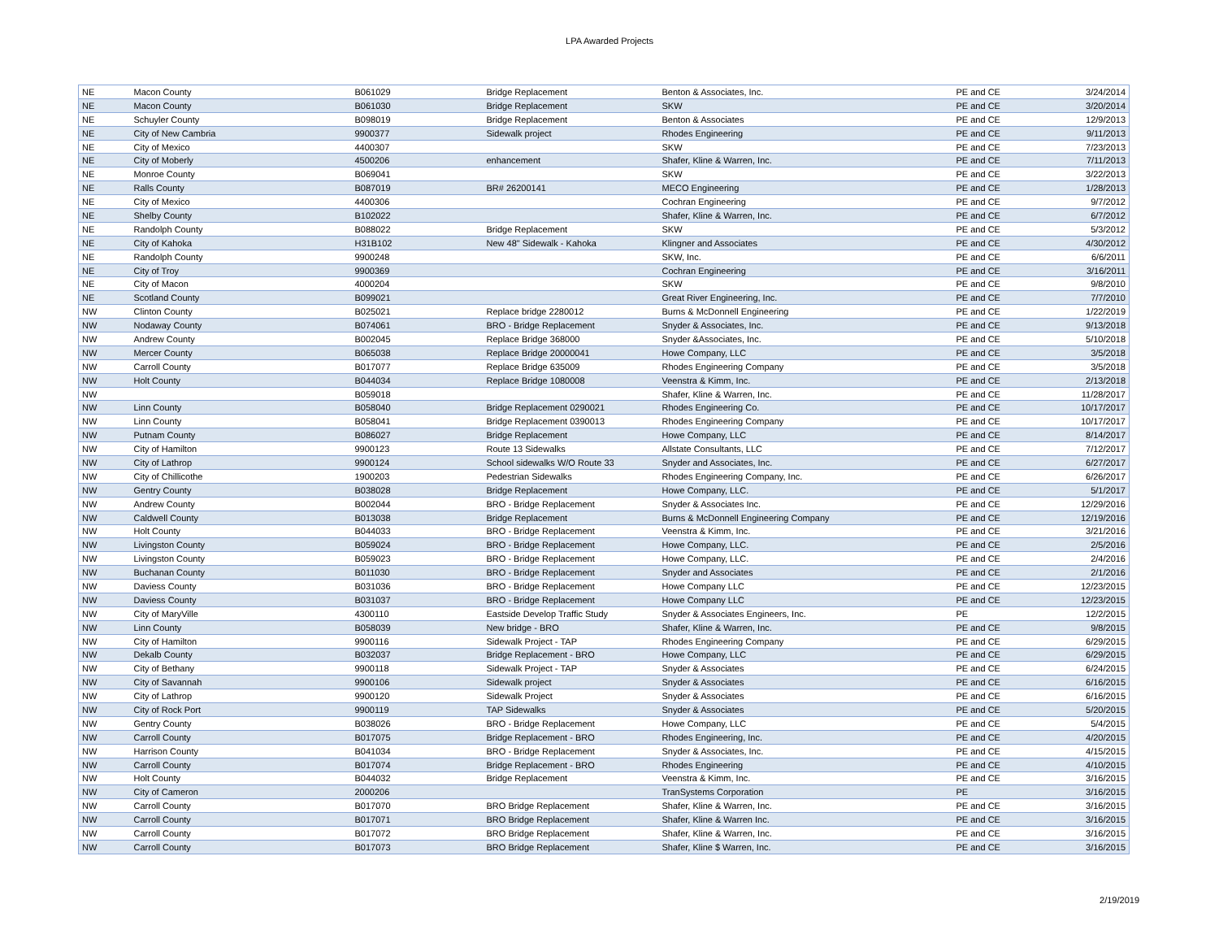LPA Awarded Projects
| NE | Macon County | B061029 | Bridge Replacement | Benton & Associates, Inc. | PE and CE | 3/24/2014 |
| NE | Macon County | B061030 | Bridge Replacement | SKW | PE and CE | 3/20/2014 |
| NE | Schuyler County | B098019 | Bridge Replacement | Benton & Associates | PE and CE | 12/9/2013 |
| NE | City of New Cambria | 9900377 | Sidewalk project | Rhodes Engineering | PE and CE | 9/11/2013 |
| NE | City of Mexico | 4400307 | | SKW | PE and CE | 7/23/2013 |
| NE | City of Moberly | 4500206 | enhancement | Shafer, Kline & Warren, Inc. | PE and CE | 7/11/2013 |
| NE | Monroe County | B069041 | | SKW | PE and CE | 3/22/2013 |
| NE | Ralls County | B087019 | BR# 26200141 | MECO Engineering | PE and CE | 1/28/2013 |
| NE | City of Mexico | 4400306 | | Cochran Engineering | PE and CE | 9/7/2012 |
| NE | Shelby County | B102022 | | Shafer, Kline & Warren, Inc. | PE and CE | 6/7/2012 |
| NE | Randolph County | B088022 | Bridge Replacement | SKW | PE and CE | 5/3/2012 |
| NE | City of Kahoka | H31B102 | New 48" Sidewalk - Kahoka | Klingner and Associates | PE and CE | 4/30/2012 |
| NE | Randolph County | 9900248 | | SKW, Inc. | PE and CE | 6/6/2011 |
| NE | City of Troy | 9900369 | | Cochran Engineering | PE and CE | 3/16/2011 |
| NE | City of Macon | 4000204 | | SKW | PE and CE | 9/8/2010 |
| NE | Scotland County | B099021 | | Great River Engineering, Inc. | PE and CE | 7/7/2010 |
| NW | Clinton County | B025021 | Replace bridge 2280012 | Burns & McDonnell Engineering | PE and CE | 1/22/2019 |
| NW | Nodaway County | B074061 | BRO - Bridge Replacement | Snyder & Associates, Inc. | PE and CE | 9/13/2018 |
| NW | Andrew County | B002045 | Replace Bridge 368000 | Snyder &Associates, Inc. | PE and CE | 5/10/2018 |
| NW | Mercer County | B065038 | Replace Bridge 20000041 | Howe Company, LLC | PE and CE | 3/5/2018 |
| NW | Carroll County | B017077 | Replace Bridge 635009 | Rhodes Engineering Company | PE and CE | 3/5/2018 |
| NW | Holt County | B044034 | Replace Bridge 1080008 | Veenstra & Kimm, Inc. | PE and CE | 2/13/2018 |
| NW | | B059018 | | Shafer, Kline & Warren, Inc. | PE and CE | 11/28/2017 |
| NW | Linn County | B058040 | Bridge Replacement 0290021 | Rhodes Engineering Co. | PE and CE | 10/17/2017 |
| NW | Linn County | B058041 | Bridge Replacement 0390013 | Rhodes Engineering Company | PE and CE | 10/17/2017 |
| NW | Putnam County | B086027 | Bridge Replacement | Howe Company, LLC | PE and CE | 8/14/2017 |
| NW | City of Hamilton | 9900123 | Route 13 Sidewalks | Allstate Consultants, LLC | PE and CE | 7/12/2017 |
| NW | City of Lathrop | 9900124 | School sidewalks W/O Route 33 | Snyder and Associates, Inc. | PE and CE | 6/27/2017 |
| NW | City of Chillicothe | 1900203 | Pedestrian Sidewalks | Rhodes Engineering Company, Inc. | PE and CE | 6/26/2017 |
| NW | Gentry County | B038028 | Bridge Replacement | Howe Company, LLC. | PE and CE | 5/1/2017 |
| NW | Andrew County | B002044 | BRO - Bridge Replacement | Snyder & Associates Inc. | PE and CE | 12/29/2016 |
| NW | Caldwell County | B013038 | Bridge Replacement | Burns & McDonnell Engineering Company | PE and CE | 12/19/2016 |
| NW | Holt County | B044033 | BRO - Bridge Replacement | Veenstra & Kimm, Inc. | PE and CE | 3/21/2016 |
| NW | Livingston County | B059024 | BRO - Bridge Replacement | Howe Company, LLC. | PE and CE | 2/5/2016 |
| NW | Livingston County | B059023 | BRO - Bridge Replacement | Howe Company, LLC. | PE and CE | 2/4/2016 |
| NW | Buchanan County | B011030 | BRO - Bridge Replacement | Snyder and Associates | PE and CE | 2/1/2016 |
| NW | Daviess County | B031036 | BRO - Bridge Replacement | Howe Company LLC | PE and CE | 12/23/2015 |
| NW | Daviess County | B031037 | BRO - Bridge Replacement | Howe Company LLC | PE and CE | 12/23/2015 |
| NW | City of MaryVille | 4300110 | Eastside Develop Traffic Study | Snyder & Associates Engineers, Inc. | PE | 12/2/2015 |
| NW | Linn County | B058039 | New bridge - BRO | Shafer, Kline & Warren, Inc. | PE and CE | 9/8/2015 |
| NW | City of Hamilton | 9900116 | Sidewalk Project - TAP | Rhodes Engineering Company | PE and CE | 6/29/2015 |
| NW | Dekalb County | B032037 | Bridge Replacement - BRO | Howe Company, LLC | PE and CE | 6/29/2015 |
| NW | City of Bethany | 9900118 | Sidewalk Project - TAP | Snyder & Associates | PE and CE | 6/24/2015 |
| NW | City of Savannah | 9900106 | Sidewalk project | Snyder & Associates | PE and CE | 6/16/2015 |
| NW | City of Lathrop | 9900120 | Sidewalk Project | Snyder & Associates | PE and CE | 6/16/2015 |
| NW | City of Rock Port | 9900119 | TAP Sidewalks | Snyder & Associates | PE and CE | 5/20/2015 |
| NW | Gentry County | B038026 | BRO - Bridge Replacement | Howe Company, LLC | PE and CE | 5/4/2015 |
| NW | Carroll County | B017075 | Bridge Replacement - BRO | Rhodes Engineering, Inc. | PE and CE | 4/20/2015 |
| NW | Harrison County | B041034 | BRO - Bridge Replacement | Snyder & Associates, Inc. | PE and CE | 4/15/2015 |
| NW | Carroll County | B017074 | Bridge Replacement - BRO | Rhodes Engineering | PE and CE | 4/10/2015 |
| NW | Holt County | B044032 | Bridge Replacement | Veenstra & Kimm, Inc. | PE and CE | 3/16/2015 |
| NW | City of Cameron | 2000206 | | TranSystems Corporation | PE | 3/16/2015 |
| NW | Carroll County | B017070 | BRO Bridge Replacement | Shafer, Kline & Warren, Inc. | PE and CE | 3/16/2015 |
| NW | Carroll County | B017071 | BRO Bridge Replacement | Shafer, Kline & Warren Inc. | PE and CE | 3/16/2015 |
| NW | Carroll County | B017072 | BRO Bridge Replacement | Shafer, Kline & Warren, Inc. | PE and CE | 3/16/2015 |
| NW | Carroll County | B017073 | BRO Bridge Replacement | Shafer, Kline $ Warren, Inc. | PE and CE | 3/16/2015 |
2/19/2019